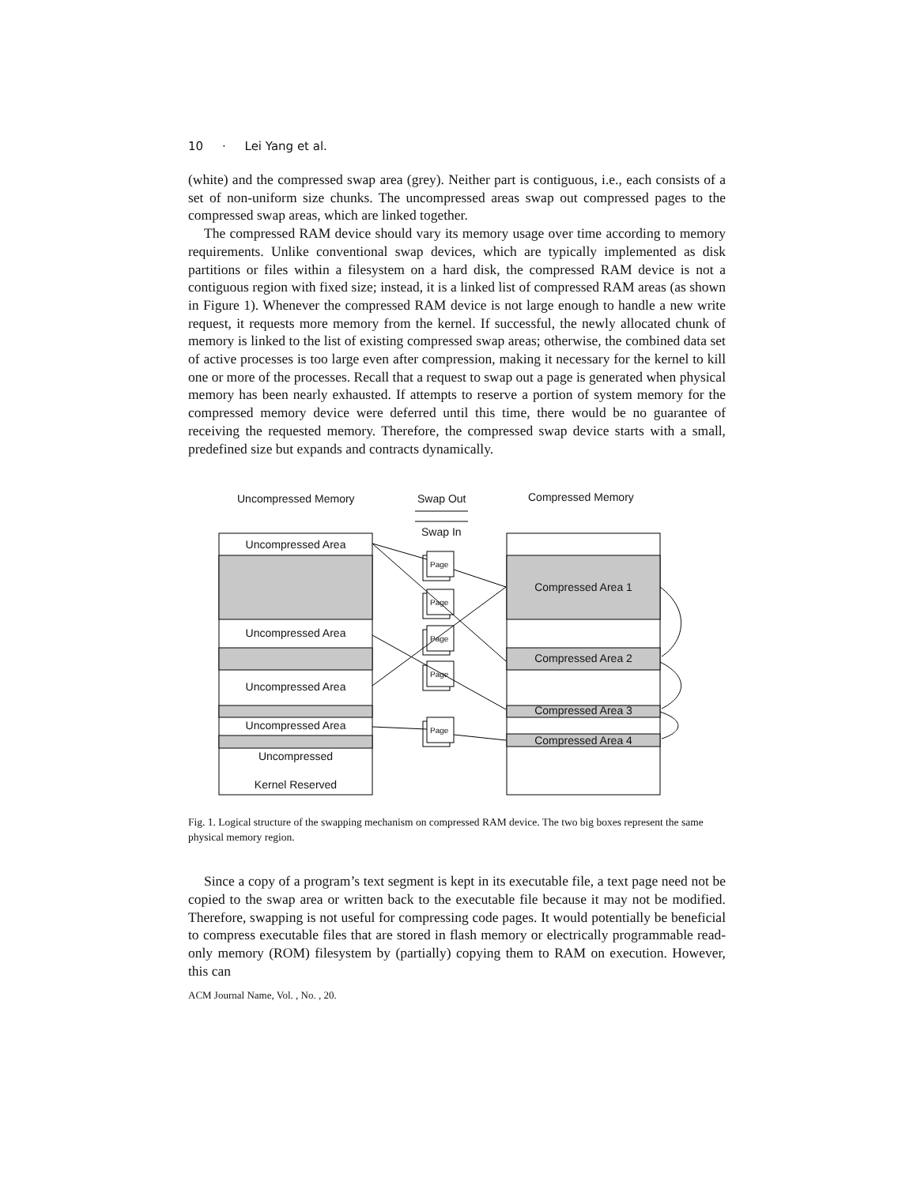10 · Lei Yang et al.
(white) and the compressed swap area (grey). Neither part is contiguous, i.e., each consists of a set of non-uniform size chunks. The uncompressed areas swap out compressed pages to the compressed swap areas, which are linked together.
The compressed RAM device should vary its memory usage over time according to memory requirements. Unlike conventional swap devices, which are typically implemented as disk partitions or files within a filesystem on a hard disk, the compressed RAM device is not a contiguous region with fixed size; instead, it is a linked list of compressed RAM areas (as shown in Figure 1). Whenever the compressed RAM device is not large enough to handle a new write request, it requests more memory from the kernel. If successful, the newly allocated chunk of memory is linked to the list of existing compressed swap areas; otherwise, the combined data set of active processes is too large even after compression, making it necessary for the kernel to kill one or more of the processes. Recall that a request to swap out a page is generated when physical memory has been nearly exhausted. If attempts to reserve a portion of system memory for the compressed memory device were deferred until this time, there would be no guarantee of receiving the requested memory. Therefore, the compressed swap device starts with a small, predefined size but expands and contracts dynamically.
Uncompressed Memory
Swap Out
Swap In
Compressed Memory
Uncompressed Area
Uncompressed Area
Uncompressed Area
Uncompressed Area
Uncompressed
Kernel Reserved
Compressed Area 1
Compressed Area 2
Compressed Area 3
Compressed Area 4
Page
Page
Page
Page
Page
Fig. 1. Logical structure of the swapping mechanism on compressed RAM device. The two big boxes represent the same physical memory region.
Since a copy of a program’s text segment is kept in its executable file, a text page need not be copied to the swap area or written back to the executable file because it may not be modified. Therefore, swapping is not useful for compressing code pages. It would potentially be beneficial to compress executable files that are stored in flash memory or electrically programmable read-only memory (ROM) filesystem by (partially) copying them to RAM on execution. However, this can
ACM Journal Name, Vol. , No. , 20.